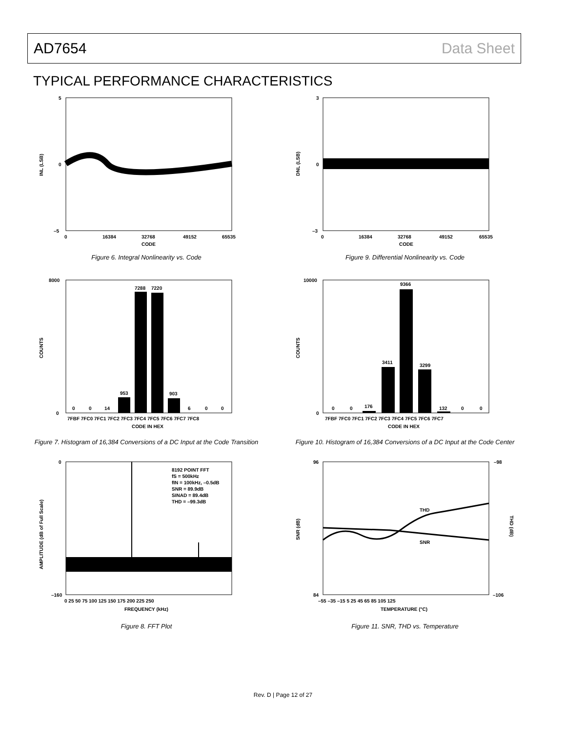AD7654 Data Sheet
TYPICAL PERFORMANCE CHARACTERISTICS
5
0
–5
0
16384
32768
49152
65535
CODE
INL (LSB)
Figure 6. Integral Nonlinearity vs. Code
3
0
–3
0
16384
32768
49152
65535
CODE
DNL (LSB)
Figure 9. Differential Nonlinearity vs. Code
953
7288
7220
903
0
0
14
6
0
0
8000
0
7FBF 7FC0 7FC1 7FC2 7FC3 7FC4 7FC5 7FC6 7FC7 7FC8
CODE IN HEX
COUNTS
Figure 7. Histogram of 16,384 Conversions of a DC Input at the Code Transition
176
3411
9366
3299
132
0
0
0
0
10000
0
7FBF 7FC0 7FC1 7FC2 7FC3 7FC4 7FC5 7FC6 7FC7
CODE IN HEX
COUNTS
Figure 10. Histogram of 16,384 Conversions of a DC Input at the Code Center
8192 POINT FFT
fS = 500kHz
fIN = 100kHz, –0.5dB
SNR = 89.9dB
SINAD = 89.4dB
THD = –99.3dB
0
–160
0 25 50 75 100 125 150 175 200 225 250
FREQUENCY (kHz)
AMPLITUDE (dB of Full Scale)
Figure 8. FFT Plot
THD
SNR
96
84
–98
–106
–55 –35 –15 5 25 45 65 85 105 125
TEMPERATURE (°C)
SNR (dB)
THD (dB)
Figure 11. SNR, THD vs. Temperature
Rev. D | Page 12 of 27